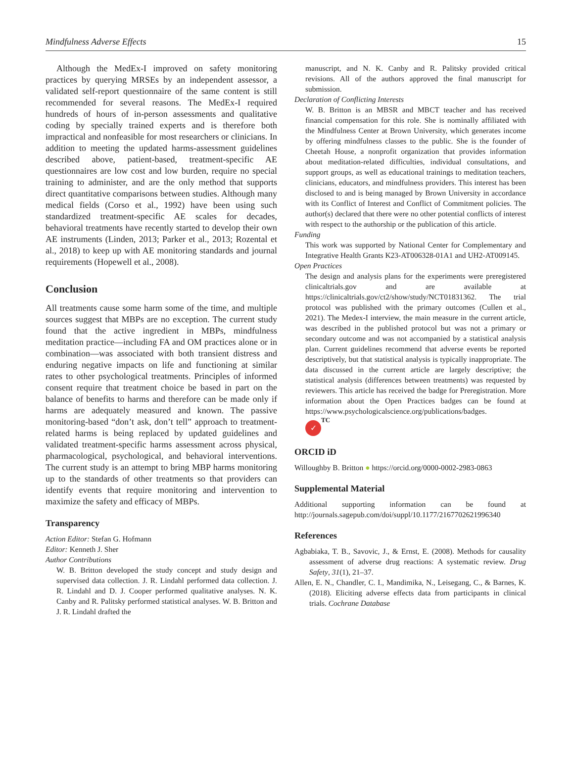Mindfulness Adverse Effects 15
Although the MedEx-I improved on safety monitoring practices by querying MRSEs by an independent assessor, a validated self-report questionnaire of the same content is still recommended for several reasons. The MedEx-I required hundreds of hours of in-person assessments and qualitative coding by specially trained experts and is therefore both impractical and nonfeasible for most researchers or clinicians. In addition to meeting the updated harms-assessment guidelines described above, patient-based, treatment-specific AE questionnaires are low cost and low burden, require no special training to administer, and are the only method that supports direct quantitative comparisons between studies. Although many medical fields (Corso et al., 1992) have been using such standardized treatment-specific AE scales for decades, behavioral treatments have recently started to develop their own AE instruments (Linden, 2013; Parker et al., 2013; Rozental et al., 2018) to keep up with AE monitoring standards and journal requirements (Hopewell et al., 2008).
Conclusion
All treatments cause some harm some of the time, and multiple sources suggest that MBPs are no exception. The current study found that the active ingredient in MBPs, mindfulness meditation practice—including FA and OM practices alone or in combination—was associated with both transient distress and enduring negative impacts on life and functioning at similar rates to other psychological treatments. Principles of informed consent require that treatment choice be based in part on the balance of benefits to harms and therefore can be made only if harms are adequately measured and known. The passive monitoring-based “don’t ask, don’t tell” approach to treatment-related harms is being replaced by updated guidelines and validated treatment-specific harms assessment across physical, pharmacological, psychological, and behavioral interventions. The current study is an attempt to bring MBP harms monitoring up to the standards of other treatments so that providers can identify events that require monitoring and intervention to maximize the safety and efficacy of MBPs.
Transparency
Action Editor: Stefan G. Hofmann
Editor: Kenneth J. Sher
Author Contributions
W. B. Britton developed the study concept and study design and supervised data collection. J. R. Lindahl performed data collection. J. R. Lindahl and D. J. Cooper performed qualitative analyses. N. K. Canby and R. Palitsky performed statistical analyses. W. B. Britton and J. R. Lindahl drafted the
manuscript, and N. K. Canby and R. Palitsky provided critical revisions. All of the authors approved the final manuscript for submission.
Declaration of Conflicting Interests
W. B. Britton is an MBSR and MBCT teacher and has received financial compensation for this role. She is nominally affiliated with the Mindfulness Center at Brown University, which generates income by offering mindfulness classes to the public. She is the founder of Cheetah House, a nonprofit organization that provides information about meditation-related difficulties, individual consultations, and support groups, as well as educational trainings to meditation teachers, clinicians, educators, and mindfulness providers. This interest has been disclosed to and is being managed by Brown University in accordance with its Conflict of Interest and Conflict of Commitment policies. The author(s) declared that there were no other potential conflicts of interest with respect to the authorship or the publication of this article.
Funding
This work was supported by National Center for Complementary and Integrative Health Grants K23-AT006328-01A1 and UH2-AT009145.
Open Practices
The design and analysis plans for the experiments were preregistered clinicaltrials.gov and are available at https://clinicaltrials.gov/ct2/show/study/NCT01831362. The trial protocol was published with the primary outcomes (Cullen et al., 2021). The Medex-I interview, the main measure in the current article, was described in the published protocol but was not a primary or secondary outcome and was not accompanied by a statistical analysis plan. Current guidelines recommend that adverse events be reported descriptively, but that statistical analysis is typically inappropriate. The data discussed in the current article are largely descriptive; the statistical analysis (differences between treatments) was requested by reviewers. This article has received the badge for Preregistration. More information about the Open Practices badges can be found at https://www.psychologicalscience.org/publications/badges.
✓ TC
ORCID iD
Willoughby B. Britton ● https://orcid.org/0000-0002-2983-0863
Supplemental Material
Additional supporting information can be found at http://journals.sagepub.com/doi/suppl/10.1177/2167702621996340
References
Agbabiaka, T. B., Savovic, J., & Ernst, E. (2008). Methods for causality assessment of adverse drug reactions: A systematic review. Drug Safety, 31(1), 21–37.
Allen, E. N., Chandler, C. I., Mandimika, N., Leisegang, C., & Barnes, K. (2018). Eliciting adverse effects data from participants in clinical trials. Cochrane Database